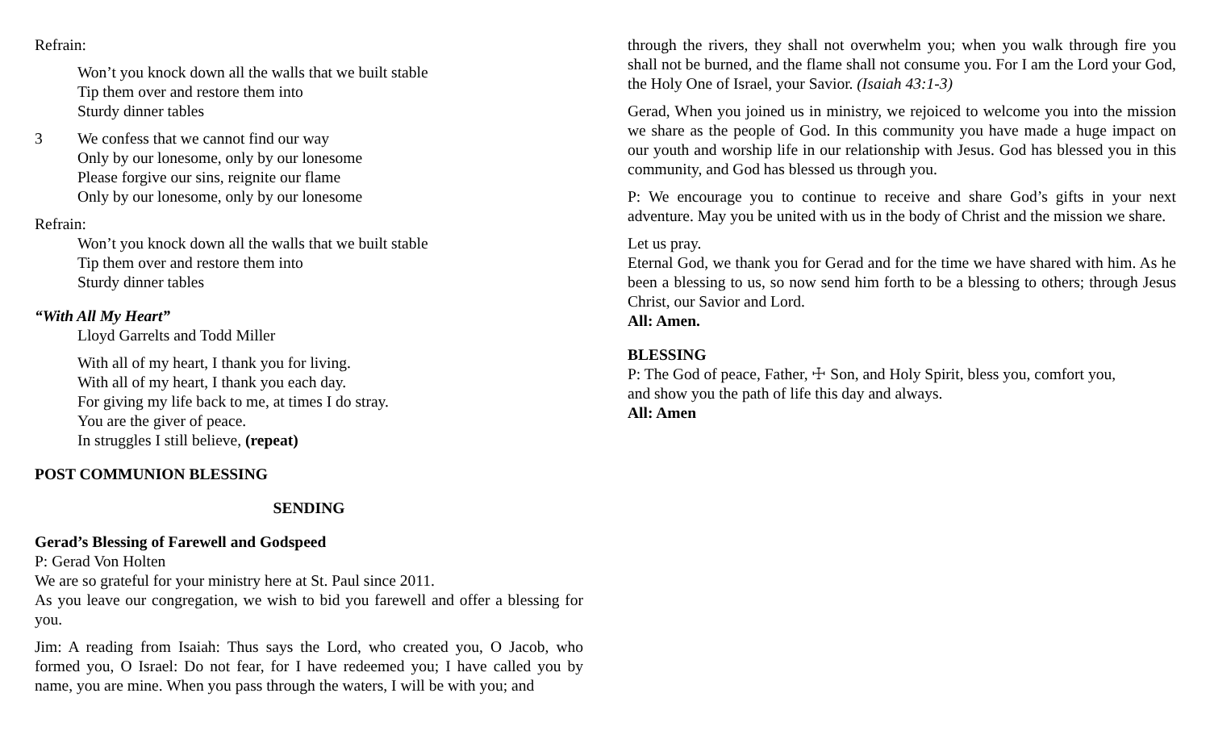Refrain:
Won’t you knock down all the walls that we built stable
Tip them over and restore them into
Sturdy dinner tables
3 We confess that we cannot find our way
Only by our lonesome, only by our lonesome
Please forgive our sins, reignite our flame
Only by our lonesome, only by our lonesome
Refrain:
Won’t you knock down all the walls that we built stable
Tip them over and restore them into
Sturdy dinner tables
“With All My Heart”
Lloyd Garrelts and Todd Miller
With all of my heart, I thank you for living.
With all of my heart, I thank you each day.
For giving my life back to me, at times I do stray.
You are the giver of peace.
In struggles I still believe, (repeat)
POST COMMUNION BLESSING
SENDING
Gerad’s Blessing of Farewell and Godspeed
P: Gerad Von Holten
We are so grateful for your ministry here at St. Paul since 2011.
As you leave our congregation, we wish to bid you farewell and offer a blessing for you.
Jim: A reading from Isaiah: Thus says the Lord, who created you, O Jacob, who formed you, O Israel: Do not fear, for I have redeemed you; I have called you by name, you are mine. When you pass through the waters, I will be with you; and
through the rivers, they shall not overwhelm you; when you walk through fire you shall not be burned, and the flame shall not consume you. For I am the Lord your God, the Holy One of Israel, your Savior. (Isaiah 43:1-3)
Gerad, When you joined us in ministry, we rejoiced to welcome you into the mission we share as the people of God. In this community you have made a huge impact on our youth and worship life in our relationship with Jesus. God has blessed you in this community, and God has blessed us through you.
P: We encourage you to continue to receive and share God’s gifts in your next adventure. May you be united with us in the body of Christ and the mission we share.
Let us pray.
Eternal God, we thank you for Gerad and for the time we have shared with him. As he been a blessing to us, so now send him forth to be a blessing to others; through Jesus Christ, our Savior and Lord.
All: Amen.
BLESSING
P: The God of peace, Father, ☩ Son, and Holy Spirit, bless you, comfort you,
and show you the path of life this day and always.
All: Amen